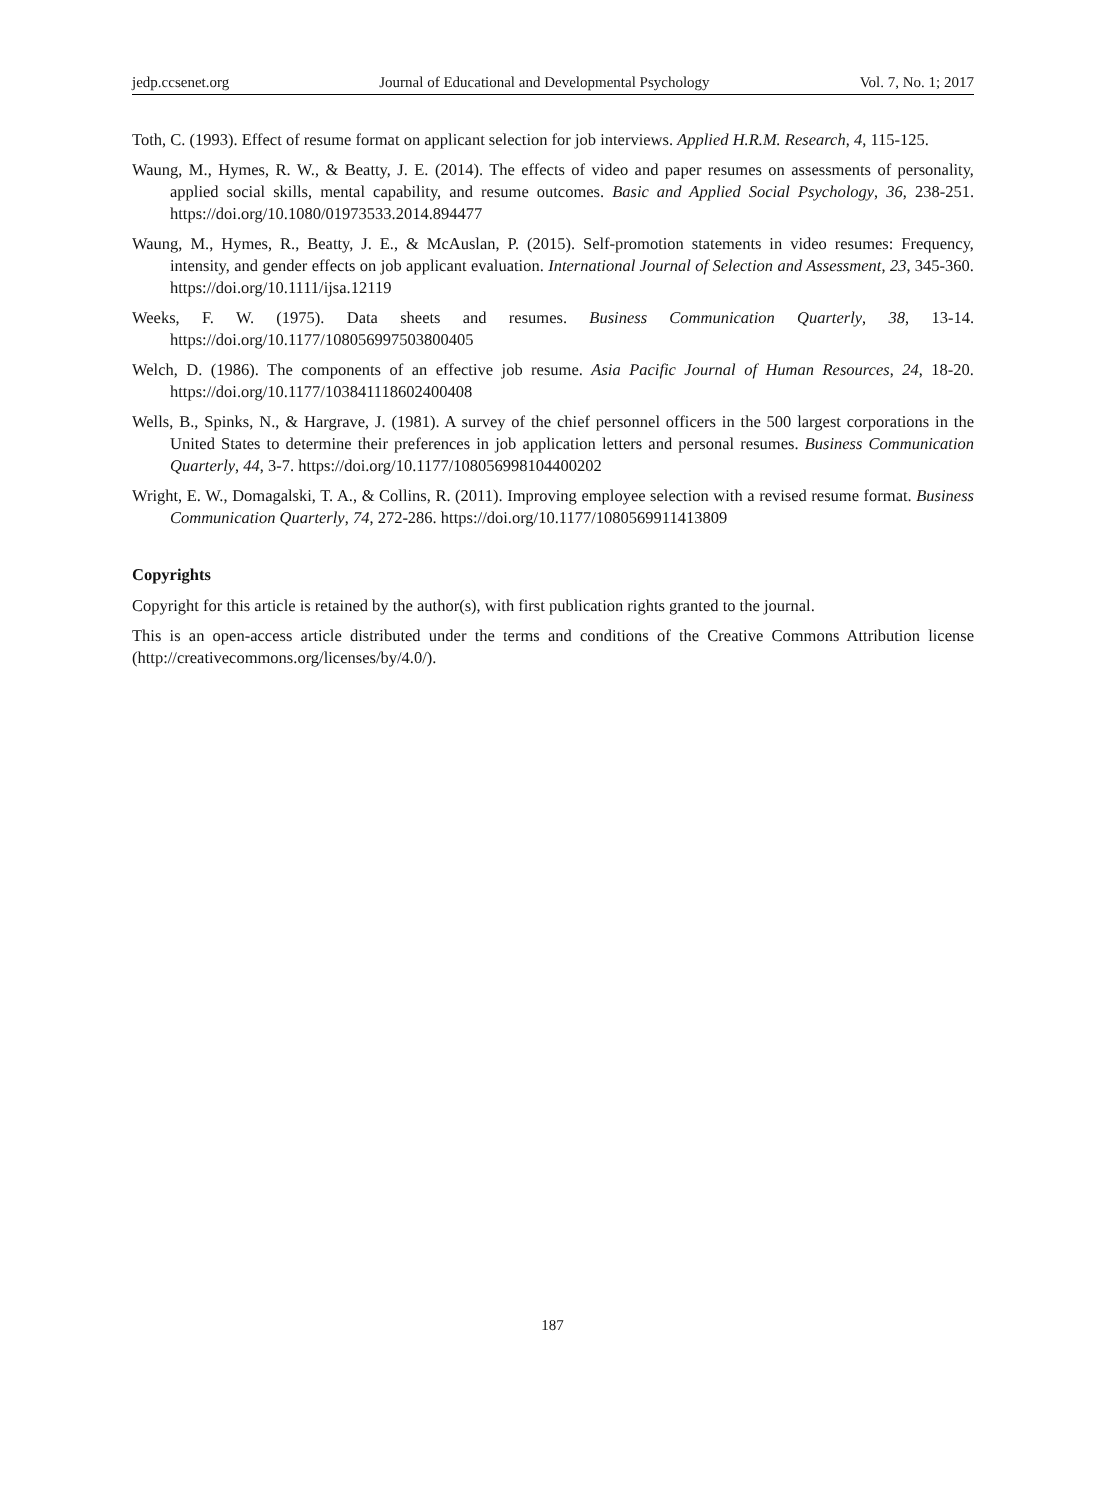jedp.ccsenet.org Journal of Educational and Developmental Psychology Vol. 7, No. 1; 2017
Toth, C. (1993). Effect of resume format on applicant selection for job interviews. Applied H.R.M. Research, 4, 115-125.
Waung, M., Hymes, R. W., & Beatty, J. E. (2014). The effects of video and paper resumes on assessments of personality, applied social skills, mental capability, and resume outcomes. Basic and Applied Social Psychology, 36, 238-251. https://doi.org/10.1080/01973533.2014.894477
Waung, M., Hymes, R., Beatty, J. E., & McAuslan, P. (2015). Self-promotion statements in video resumes: Frequency, intensity, and gender effects on job applicant evaluation. International Journal of Selection and Assessment, 23, 345-360. https://doi.org/10.1111/ijsa.12119
Weeks, F. W. (1975). Data sheets and resumes. Business Communication Quarterly, 38, 13-14. https://doi.org/10.1177/108056997503800405
Welch, D. (1986). The components of an effective job resume. Asia Pacific Journal of Human Resources, 24, 18-20. https://doi.org/10.1177/103841118602400408
Wells, B., Spinks, N., & Hargrave, J. (1981). A survey of the chief personnel officers in the 500 largest corporations in the United States to determine their preferences in job application letters and personal resumes. Business Communication Quarterly, 44, 3-7. https://doi.org/10.1177/108056998104400202
Wright, E. W., Domagalski, T. A., & Collins, R. (2011). Improving employee selection with a revised resume format. Business Communication Quarterly, 74, 272-286. https://doi.org/10.1177/1080569911413809
Copyrights
Copyright for this article is retained by the author(s), with first publication rights granted to the journal.
This is an open-access article distributed under the terms and conditions of the Creative Commons Attribution license (http://creativecommons.org/licenses/by/4.0/).
187